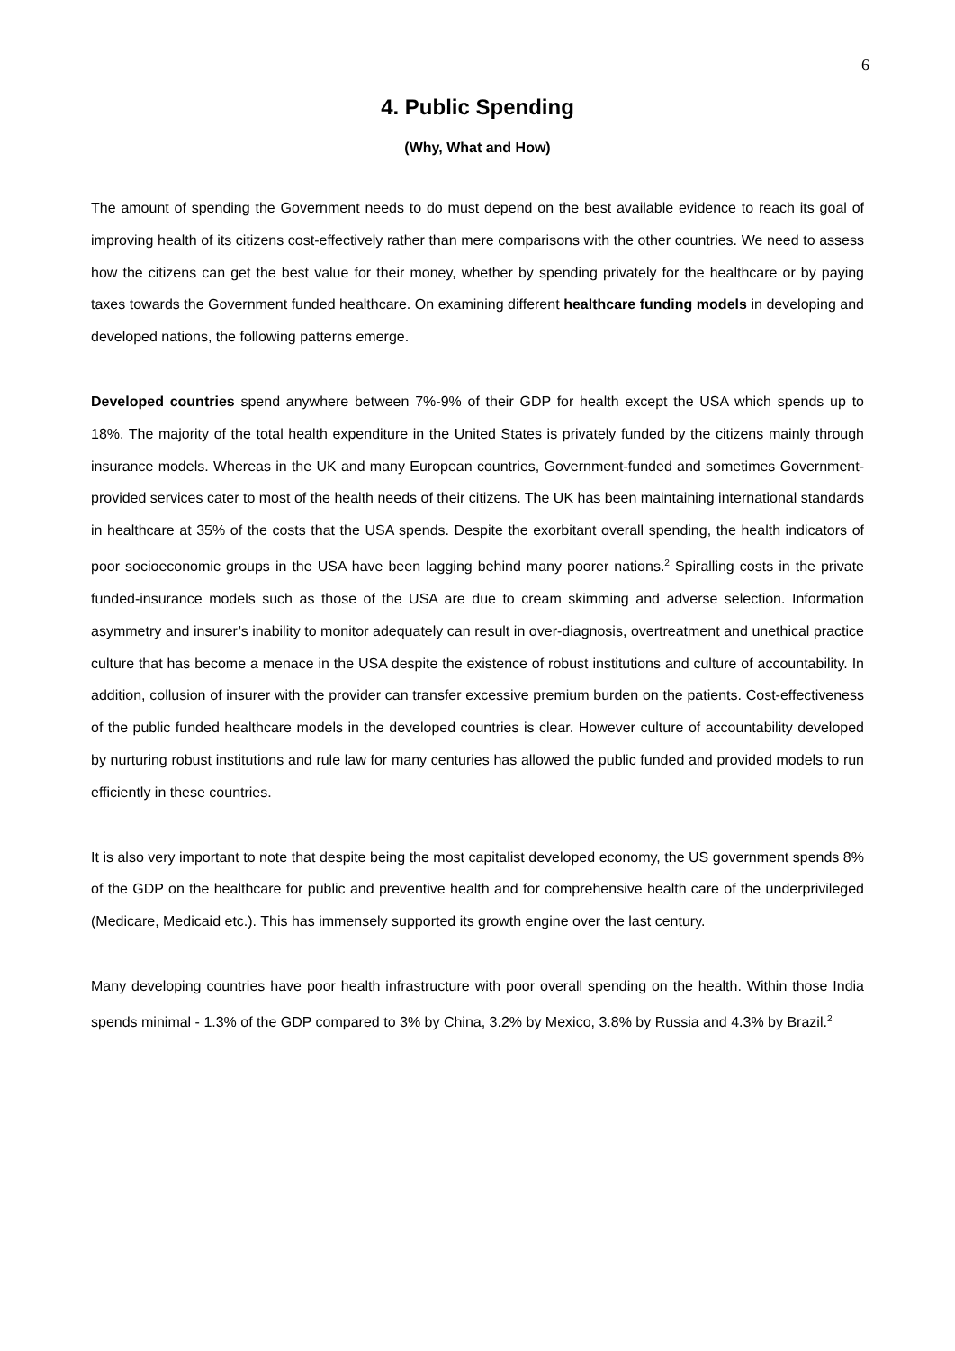6
4. Public Spending
(Why, What and How)
The amount of spending the Government needs to do must depend on the best available evidence to reach its goal of improving health of its citizens cost-effectively rather than mere comparisons with the other countries. We need to assess how the citizens can get the best value for their money, whether by spending privately for the healthcare or by paying taxes towards the Government funded healthcare. On examining different healthcare funding models in developing and developed nations, the following patterns emerge.
Developed countries spend anywhere between 7%-9% of their GDP for health except the USA which spends up to 18%. The majority of the total health expenditure in the United States is privately funded by the citizens mainly through insurance models. Whereas in the UK and many European countries, Government-funded and sometimes Government-provided services cater to most of the health needs of their citizens. The UK has been maintaining international standards in healthcare at 35% of the costs that the USA spends. Despite the exorbitant overall spending, the health indicators of poor socioeconomic groups in the USA have been lagging behind many poorer nations.<sup>2</sup> Spiralling costs in the private funded-insurance models such as those of the USA are due to cream skimming and adverse selection. Information asymmetry and insurer’s inability to monitor adequately can result in over-diagnosis, overtreatment and unethical practice culture that has become a menace in the USA despite the existence of robust institutions and culture of accountability. In addition, collusion of insurer with the provider can transfer excessive premium burden on the patients. Cost-effectiveness of the public funded healthcare models in the developed countries is clear. However culture of accountability developed by nurturing robust institutions and rule law for many centuries has allowed the public funded and provided models to run efficiently in these countries.
It is also very important to note that despite being the most capitalist developed economy, the US government spends 8% of the GDP on the healthcare for public and preventive health and for comprehensive health care of the underprivileged (Medicare, Medicaid etc.). This has immensely supported its growth engine over the last century.
Many developing countries have poor health infrastructure with poor overall spending on the health. Within those India spends minimal - 1.3% of the GDP compared to 3% by China, 3.2% by Mexico, 3.8% by Russia and 4.3% by Brazil.<sup>2</sup>